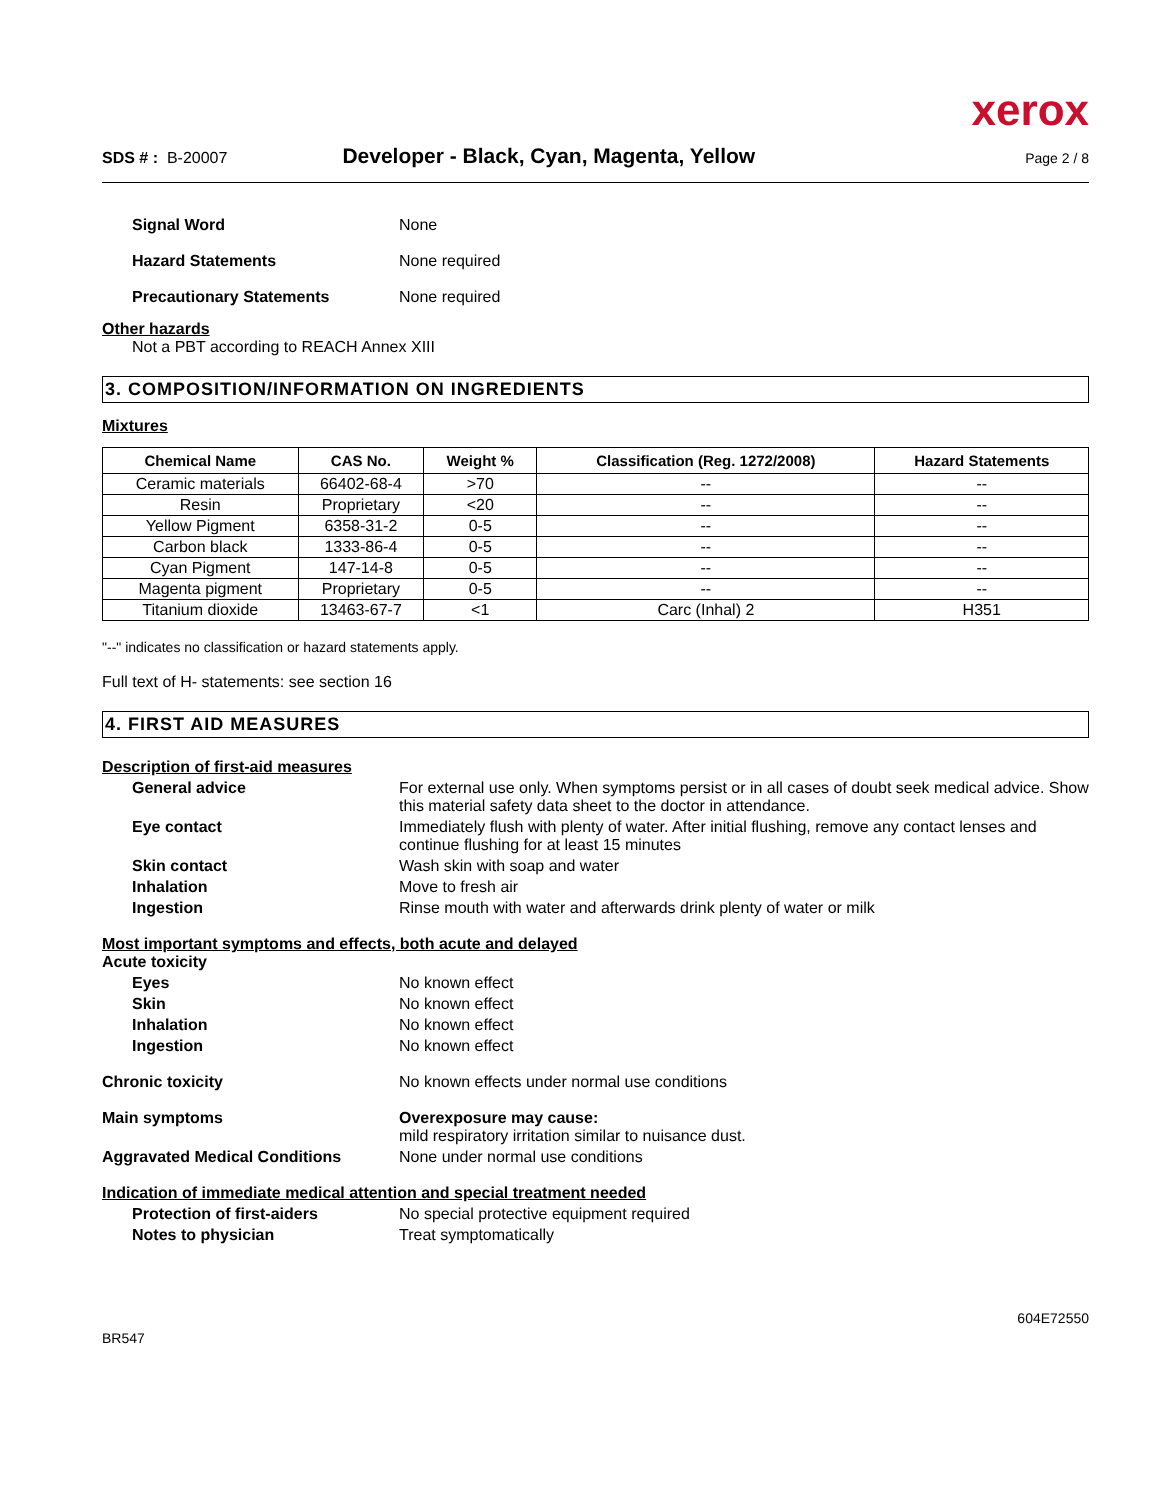xerox
SDS # : B-20007 Developer - Black, Cyan, Magenta, Yellow Page 2 / 8
Signal Word None
Hazard Statements None required
Precautionary Statements None required
Other hazards
Not a PBT according to REACH Annex XIII
3. COMPOSITION/INFORMATION ON INGREDIENTS
Mixtures
| Chemical Name | CAS No. | Weight % | Classification (Reg. 1272/2008) | Hazard Statements |
| --- | --- | --- | --- | --- |
| Ceramic materials | 66402-68-4 | >70 | -- | -- |
| Resin | Proprietary | <20 | -- | -- |
| Yellow Pigment | 6358-31-2 | 0-5 | -- | -- |
| Carbon black | 1333-86-4 | 0-5 | -- | -- |
| Cyan Pigment | 147-14-8 | 0-5 | -- | -- |
| Magenta pigment | Proprietary | 0-5 | -- | -- |
| Titanium dioxide | 13463-67-7 | <1 | Carc (Inhal) 2 | H351 |
"--" indicates no classification or hazard statements apply.
Full text of H- statements: see section 16
4. FIRST AID MEASURES
Description of first-aid measures
General advice For external use only. When symptoms persist or in all cases of doubt seek medical advice. Show this material safety data sheet to the doctor in attendance.
Eye contact Immediately flush with plenty of water. After initial flushing, remove any contact lenses and continue flushing for at least 15 minutes
Skin contact Wash skin with soap and water
Inhalation Move to fresh air
Ingestion Rinse mouth with water and afterwards drink plenty of water or milk
Most important symptoms and effects, both acute and delayed
Acute toxicity
Eyes No known effect
Skin No known effect
Inhalation No known effect
Ingestion No known effect
Chronic toxicity No known effects under normal use conditions
Main symptoms Overexposure may cause:
mild respiratory irritation similar to nuisance dust.
Aggravated Medical Conditions None under normal use conditions
Indication of immediate medical attention and special treatment needed
Protection of first-aiders No special protective equipment required
Notes to physician Treat symptomatically
BR547 604E72550